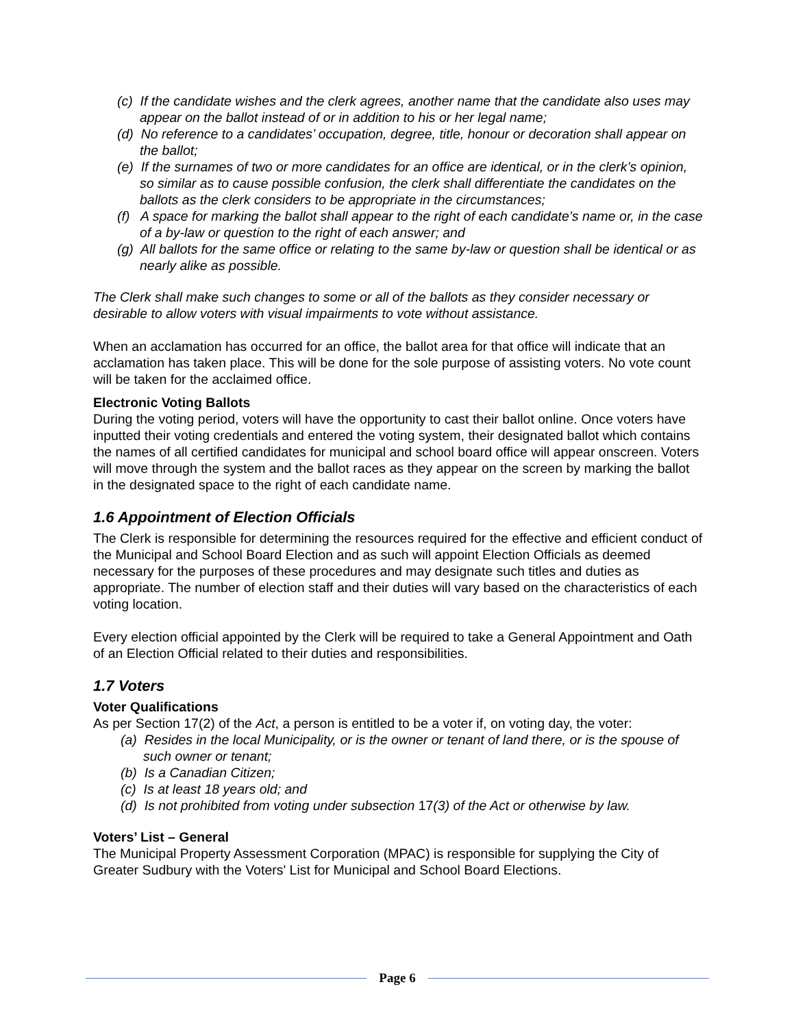(c) If the candidate wishes and the clerk agrees, another name that the candidate also uses may appear on the ballot instead of or in addition to his or her legal name;
(d) No reference to a candidates’ occupation, degree, title, honour or decoration shall appear on the ballot;
(e) If the surnames of two or more candidates for an office are identical, or in the clerk’s opinion, so similar as to cause possible confusion, the clerk shall differentiate the candidates on the ballots as the clerk considers to be appropriate in the circumstances;
(f) A space for marking the ballot shall appear to the right of each candidate’s name or, in the case of a by-law or question to the right of each answer; and
(g) All ballots for the same office or relating to the same by-law or question shall be identical or as nearly alike as possible.
The Clerk shall make such changes to some or all of the ballots as they consider necessary or desirable to allow voters with visual impairments to vote without assistance.
When an acclamation has occurred for an office, the ballot area for that office will indicate that an acclamation has taken place. This will be done for the sole purpose of assisting voters. No vote count will be taken for the acclaimed office.
Electronic Voting Ballots
During the voting period, voters will have the opportunity to cast their ballot online. Once voters have inputted their voting credentials and entered the voting system, their designated ballot which contains the names of all certified candidates for municipal and school board office will appear onscreen. Voters will move through the system and the ballot races as they appear on the screen by marking the ballot in the designated space to the right of each candidate name.
1.6 Appointment of Election Officials
The Clerk is responsible for determining the resources required for the effective and efficient conduct of the Municipal and School Board Election and as such will appoint Election Officials as deemed necessary for the purposes of these procedures and may designate such titles and duties as appropriate. The number of election staff and their duties will vary based on the characteristics of each voting location.
Every election official appointed by the Clerk will be required to take a General Appointment and Oath of an Election Official related to their duties and responsibilities.
1.7 Voters
Voter Qualifications
As per Section 17(2) of the Act, a person is entitled to be a voter if, on voting day, the voter:
(a) Resides in the local Municipality, or is the owner or tenant of land there, or is the spouse of such owner or tenant;
(b) Is a Canadian Citizen;
(c) Is at least 18 years old; and
(d) Is not prohibited from voting under subsection 17(3) of the Act or otherwise by law.
Voters’ List – General
The Municipal Property Assessment Corporation (MPAC) is responsible for supplying the City of Greater Sudbury with the Voters' List for Municipal and School Board Elections.
Page 6